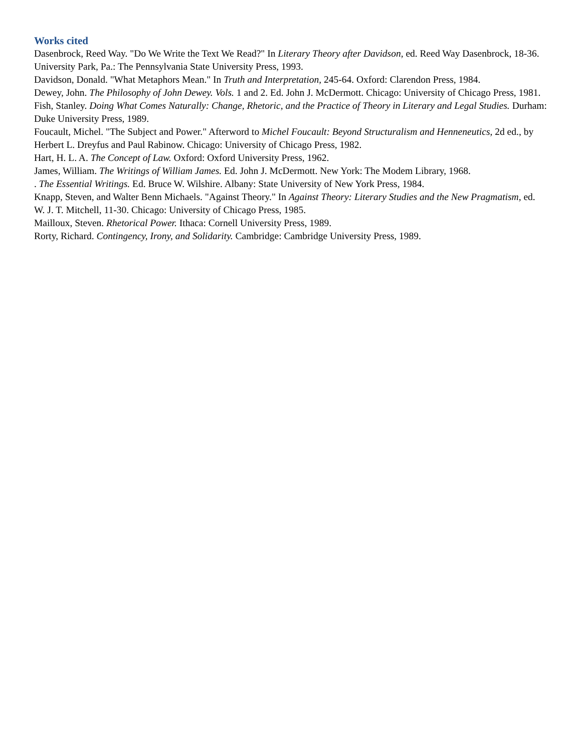Works cited
Dasenbrock, Reed Way. "Do We Write the Text We Read?" In Literary Theory after Davidson, ed. Reed Way Dasenbrock, 18-36. University Park, Pa.: The Pennsylvania State University Press, 1993.
Davidson, Donald. "What Metaphors Mean." In Truth and Interpretation, 245-64. Oxford: Clarendon Press, 1984.
Dewey, John. The Philosophy of John Dewey. Vols. 1 and 2. Ed. John J. McDermott. Chicago: University of Chicago Press, 1981.
Fish, Stanley. Doing What Comes Naturally: Change, Rhetoric, and the Practice of Theory in Literary and Legal Studies. Durham: Duke University Press, 1989.
Foucault, Michel. "The Subject and Power." Afterword to Michel Foucault: Beyond Structuralism and Henneneutics, 2d ed., by Herbert L. Dreyfus and Paul Rabinow. Chicago: University of Chicago Press, 1982.
Hart, H. L. A. The Concept of Law. Oxford: Oxford University Press, 1962.
James, William. The Writings of William James. Ed. John J. McDermott. New York: The Modem Library, 1968.
. The Essential Writings. Ed. Bruce W. Wilshire. Albany: State University of New York Press, 1984.
Knapp, Steven, and Walter Benn Michaels. "Against Theory." In Against Theory: Literary Studies and the New Pragmatism, ed. W. J. T. Mitchell, 11-30. Chicago: University of Chicago Press, 1985.
Mailloux, Steven. Rhetorical Power. Ithaca: Cornell University Press, 1989.
Rorty, Richard. Contingency, Irony, and Solidarity. Cambridge: Cambridge University Press, 1989.